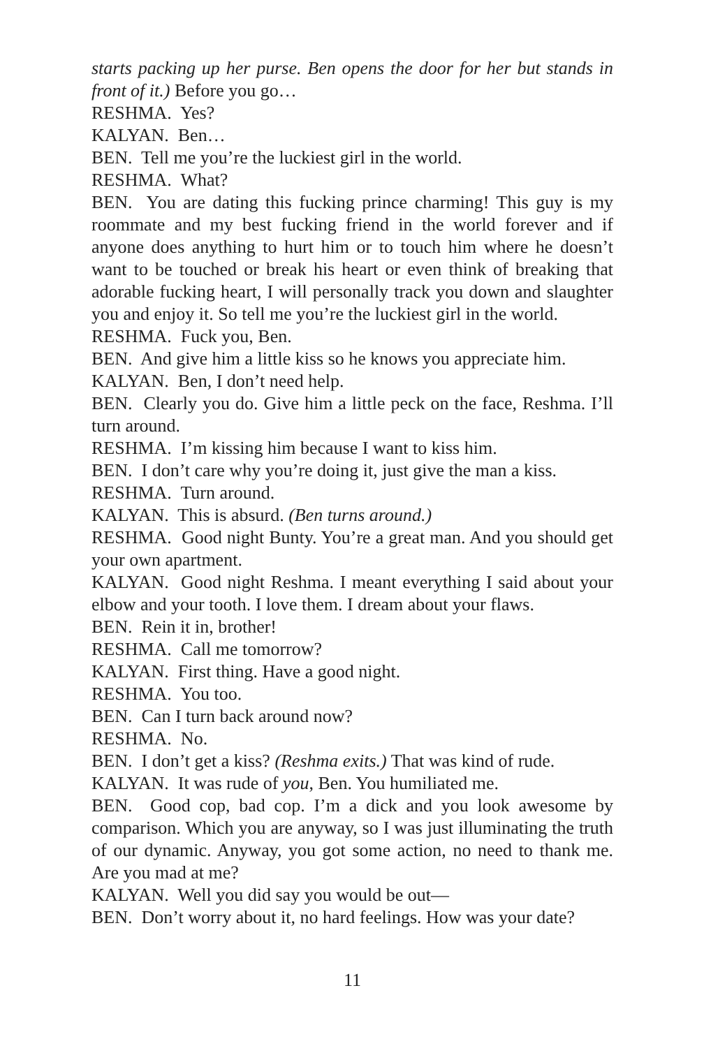starts packing up her purse. Ben opens the door for her but stands in front of it.) Before you go…
RESHMA. Yes?
KALYAN. Ben…
BEN. Tell me you’re the luckiest girl in the world.
RESHMA. What?
BEN. You are dating this fucking prince charming! This guy is my roommate and my best fucking friend in the world forever and if anyone does anything to hurt him or to touch him where he doesn’t want to be touched or break his heart or even think of breaking that adorable fucking heart, I will personally track you down and slaughter you and enjoy it. So tell me you’re the luckiest girl in the world.
RESHMA. Fuck you, Ben.
BEN. And give him a little kiss so he knows you appreciate him.
KALYAN. Ben, I don’t need help.
BEN. Clearly you do. Give him a little peck on the face, Reshma. I’ll turn around.
RESHMA. I’m kissing him because I want to kiss him.
BEN. I don’t care why you’re doing it, just give the man a kiss.
RESHMA. Turn around.
KALYAN. This is absurd. (Ben turns around.)
RESHMA. Good night Bunty. You’re a great man. And you should get your own apartment.
KALYAN. Good night Reshma. I meant everything I said about your elbow and your tooth. I love them. I dream about your flaws.
BEN. Rein it in, brother!
RESHMA. Call me tomorrow?
KALYAN. First thing. Have a good night.
RESHMA. You too.
BEN. Can I turn back around now?
RESHMA. No.
BEN. I don’t get a kiss? (Reshma exits.) That was kind of rude.
KALYAN. It was rude of you, Ben. You humiliated me.
BEN. Good cop, bad cop. I’m a dick and you look awesome by comparison. Which you are anyway, so I was just illuminating the truth of our dynamic. Anyway, you got some action, no need to thank me. Are you mad at me?
KALYAN. Well you did say you would be out—
BEN. Don’t worry about it, no hard feelings. How was your date?
11